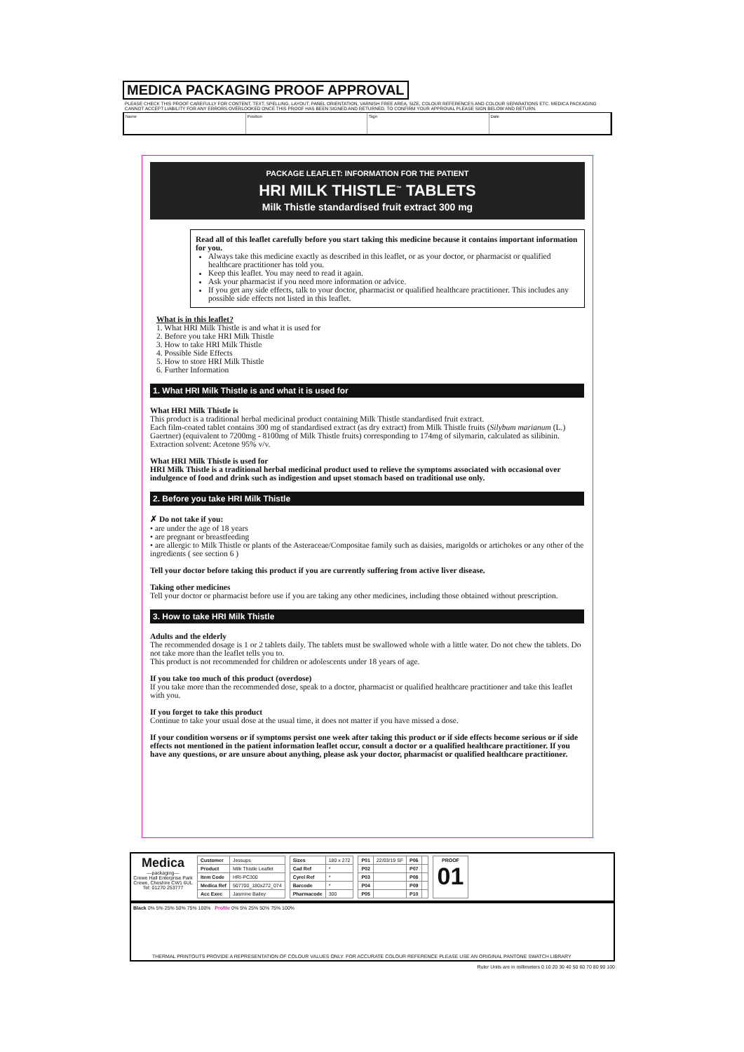MEDICA PACKAGING PROOF APPROVAL
PLEASE CHECK THIS PROOF CAREFULLY FOR CONTENT, TEXT, SPELLING, LAYOUT, PANEL ORIENTATION, VARNISH FREE AREA, SIZE, COLOUR REFERENCES AND COLOUR SEPARATIONS ETC. MEDICA PACKAGING CANNOT ACCEPT LIABILITY FOR ANY ERRORS OVERLOOKED ONCE THIS PROOF HAS BEEN SIGNED AND RETURNED. TO CONFIRM YOUR APPROVAL PLEASE SIGN BELOW AND RETURN.
Name Position Sign Date
PACKAGE LEAFLET: INFORMATION FOR THE PATIENT
HRI MILK THISTLE<sup>™</sup> TABLETS
Milk Thistle standardised fruit extract 300 mg
Read all of this leaflet carefully before you start taking this medicine because it contains important information for you.
Always take this medicine exactly as described in this leaflet, or as your doctor, or pharmacist or qualified healthcare practitioner has told you.
Keep this leaflet. You may need to read it again.
Ask your pharmacist if you need more information or advice.
If you get any side effects, talk to your doctor, pharmacist or qualified healthcare practitioner. This includes any possible side effects not listed in this leaflet.
What is in this leaflet?
1. What HRI Milk Thistle is and what it is used for
2. Before you take HRI Milk Thistle
3. How to take HRI Milk Thistle
4. Possible Side Effects
5. How to store HRI Milk Thistle
6. Further Information
1. What HRI Milk Thistle is and what it is used for
What HRI Milk Thistle is
This product is a traditional herbal medicinal product containing Milk Thistle standardised fruit extract.
Each film-coated tablet contains 300 mg of standardised extract (as dry extract) from Milk Thistle fruits (Silybum marianum (L.) Gaertner) (equivalent to 7200mg - 8100mg of Milk Thistle fruits) corresponding to 174mg of silymarin, calculated as silibinin. Extraction solvent: Acetone 95% v/v.
What HRI Milk Thistle is used for
HRI Milk Thistle is a traditional herbal medicinal product used to relieve the symptoms associated with occasional over indulgence of food and drink such as indigestion and upset stomach based on traditional use only.
2. Before you take HRI Milk Thistle
✗ Do not take if you:
• are under the age of 18 years
• are pregnant or breastfeeding
• are allergic to Milk Thistle or plants of the Asteraceae/Compositae family such as daisies, marigolds or artichokes or any other of the ingredients ( see section 6 )
Tell your doctor before taking this product if you are currently suffering from active liver disease.
Taking other medicines
Tell your doctor or pharmacist before use if you are taking any other medicines, including those obtained without prescription.
3. How to take HRI Milk Thistle
Adults and the elderly
The recommended dosage is 1 or 2 tablets daily. The tablets must be swallowed whole with a little water. Do not chew the tablets. Do not take more than the leaflet tells you to.
This product is not recommended for children or adolescents under 18 years of age.
If you take too much of this product (overdose)
If you take more than the recommended dose, speak to a doctor, pharmacist or qualified healthcare practitioner and take this leaflet with you.
If you forget to take this product
Continue to take your usual dose at the usual time, it does not matter if you have missed a dose.
If your condition worsens or if symptoms persist one week after taking this product or if side effects become serious or if side effects not mentioned in the patient information leaflet occur, consult a doctor or a qualified healthcare practitioner. If you have any questions, or are unsure about anything, please ask your doctor, pharmacist or qualified healthcare practitioner.
Medica
—packaging—
Crewe Hall Enterprise Park Crewe, Cheshire CW1 6UL
Tel: 01270 253777
| Customer | Jessups |
| Product | Milk Thistle Leaflet |
| Item Code | HRI-PC300 |
| Medica Ref | 507700_180x272_074 |
| Acc Exec | Jasmine Bailey |
| Sizes | 180 x 272 |
| Cad Ref | * |
| Cyrel Ref | * |
| Barcode | * |
| Pharmacode | 300 |
| P01 | 22/03/19 SF | P06 | |
| P02 | | P07 | |
| P03 | | P08 | |
| P04 | | P09 | |
| P05 | | P10 | |
PROOF
01
Black 0% 5% 25% 50% 75% 100% Profile 0% 5% 25% 50% 75% 100%
THERMAL PRINTOUTS PROVIDE A REPRESENTATION OF COLOUR VALUES ONLY. FOR ACCURATE COLOUR REFERENCE PLEASE USE AN ORIGINAL PANTONE SWATCH LIBRARY
Ruler Units are in millimeters 0 10 20 30 40 50 60 70 80 90 100